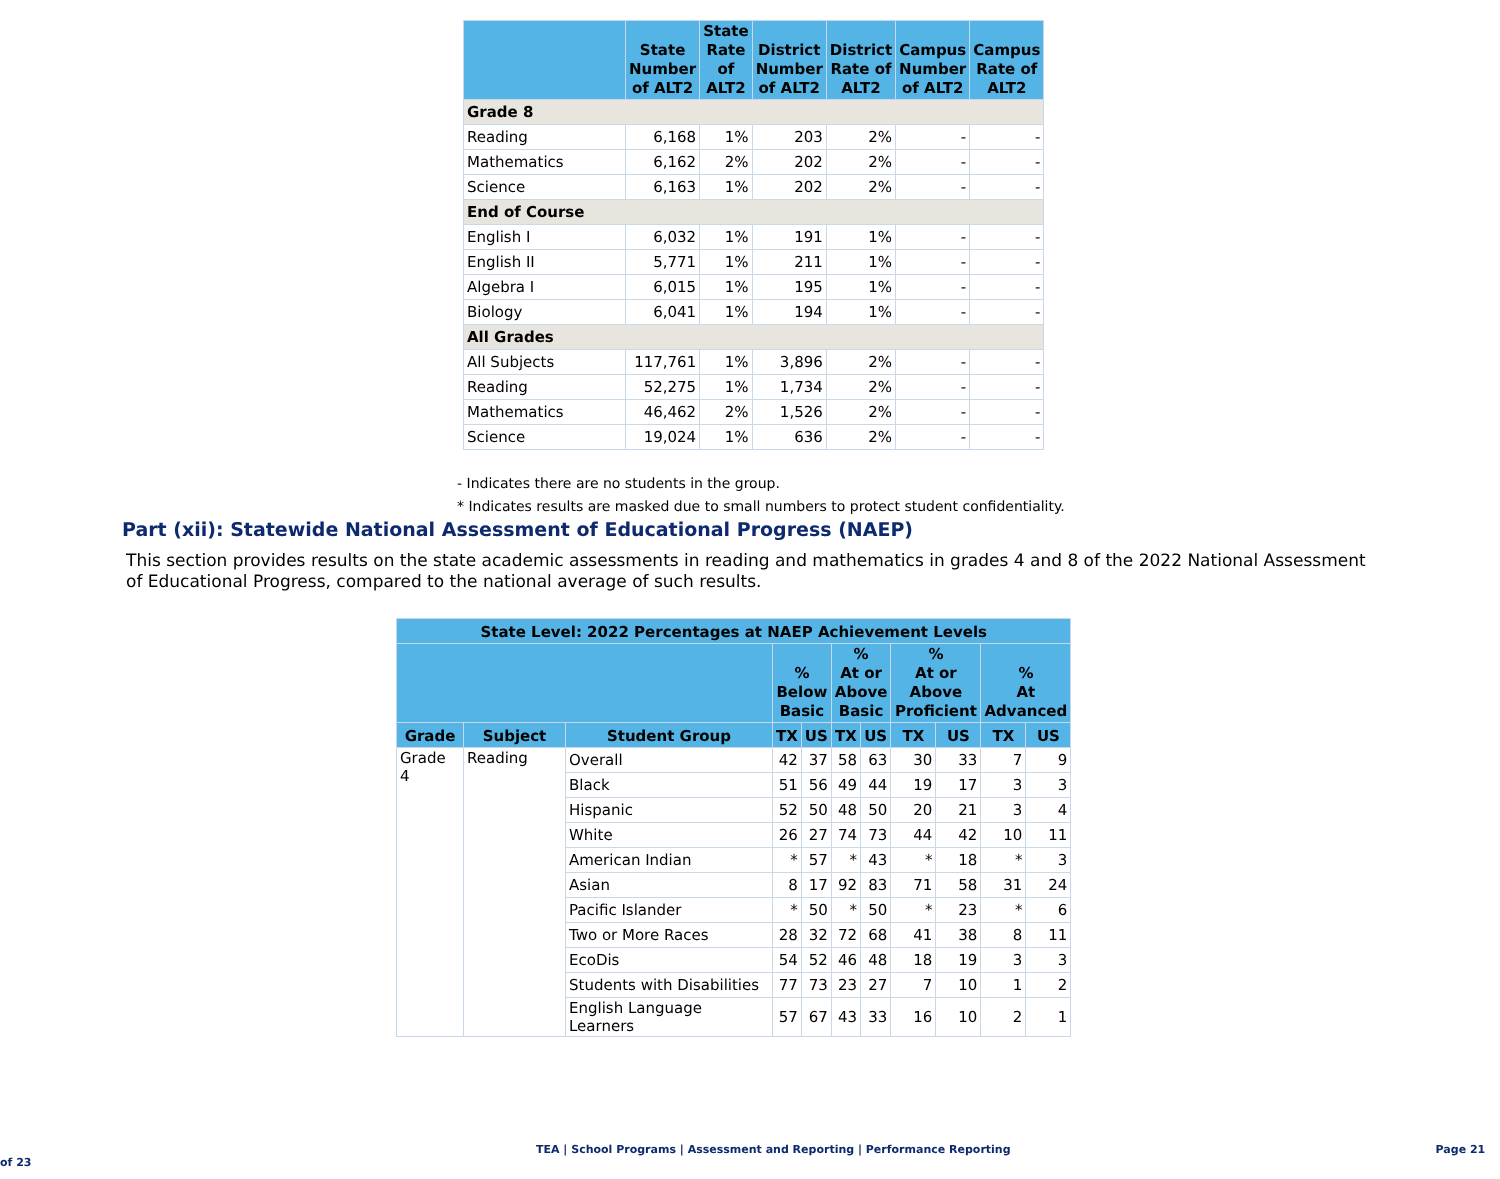| | State Number of ALT2 | State Rate of ALT2 | District Number of ALT2 | District Rate of ALT2 | Campus Number of ALT2 | Campus Rate of ALT2 |
| --- | --- | --- | --- | --- | --- | --- |
| Grade 8 | | | | | | |
| Reading | 6,168 | 1% | 203 | 2% | - | - |
| Mathematics | 6,162 | 2% | 202 | 2% | - | - |
| Science | 6,163 | 1% | 202 | 2% | - | - |
| End of Course | | | | | | |
| English I | 6,032 | 1% | 191 | 1% | - | - |
| English II | 5,771 | 1% | 211 | 1% | - | - |
| Algebra I | 6,015 | 1% | 195 | 1% | - | - |
| Biology | 6,041 | 1% | 194 | 1% | - | - |
| All Grades | | | | | | |
| All Subjects | 117,761 | 1% | 3,896 | 2% | - | - |
| Reading | 52,275 | 1% | 1,734 | 2% | - | - |
| Mathematics | 46,462 | 2% | 1,526 | 2% | - | - |
| Science | 19,024 | 1% | 636 | 2% | - | - |
- Indicates there are no students in the group.
* Indicates results are masked due to small numbers to protect student confidentiality.
Part (xii): Statewide National Assessment of Educational Progress (NAEP)
This section provides results on the state academic assessments in reading and mathematics in grades 4 and 8 of the 2022 National Assessment of Educational Progress, compared to the national average of such results.
| State Level: 2022 Percentages at NAEP Achievement Levels | | | | | | | | | | |
| --- | --- | --- | --- | --- | --- | --- | --- | --- | --- | --- |
| | | | % Below Basic | | % At or Above Basic | | % At or Above Proficient | | % At Advanced | |
| Grade | Subject | Student Group | TX | US | TX | US | TX | US | TX | US |
| Grade 4 | Reading | Overall | 42 | 37 | 58 | 63 | 30 | 33 | 7 | 9 |
| | | Black | 51 | 56 | 49 | 44 | 19 | 17 | 3 | 3 |
| | | Hispanic | 52 | 50 | 48 | 50 | 20 | 21 | 3 | 4 |
| | | White | 26 | 27 | 74 | 73 | 44 | 42 | 10 | 11 |
| | | American Indian | * | 57 | * | 43 | * | 18 | * | 3 |
| | | Asian | 8 | 17 | 92 | 83 | 71 | 58 | 31 | 24 |
| | | Pacific Islander | * | 50 | * | 50 | * | 23 | * | 6 |
| | | Two or More Races | 28 | 32 | 72 | 68 | 41 | 38 | 8 | 11 |
| | | EcoDis | 54 | 52 | 46 | 48 | 18 | 19 | 3 | 3 |
| | | Students with Disabilities | 77 | 73 | 23 | 27 | 7 | 10 | 1 | 2 |
| | | English Language Learners | 57 | 67 | 43 | 33 | 16 | 10 | 2 | 1 |
TEA | School Programs | Assessment and Reporting | Performance Reporting Page 21 of 23